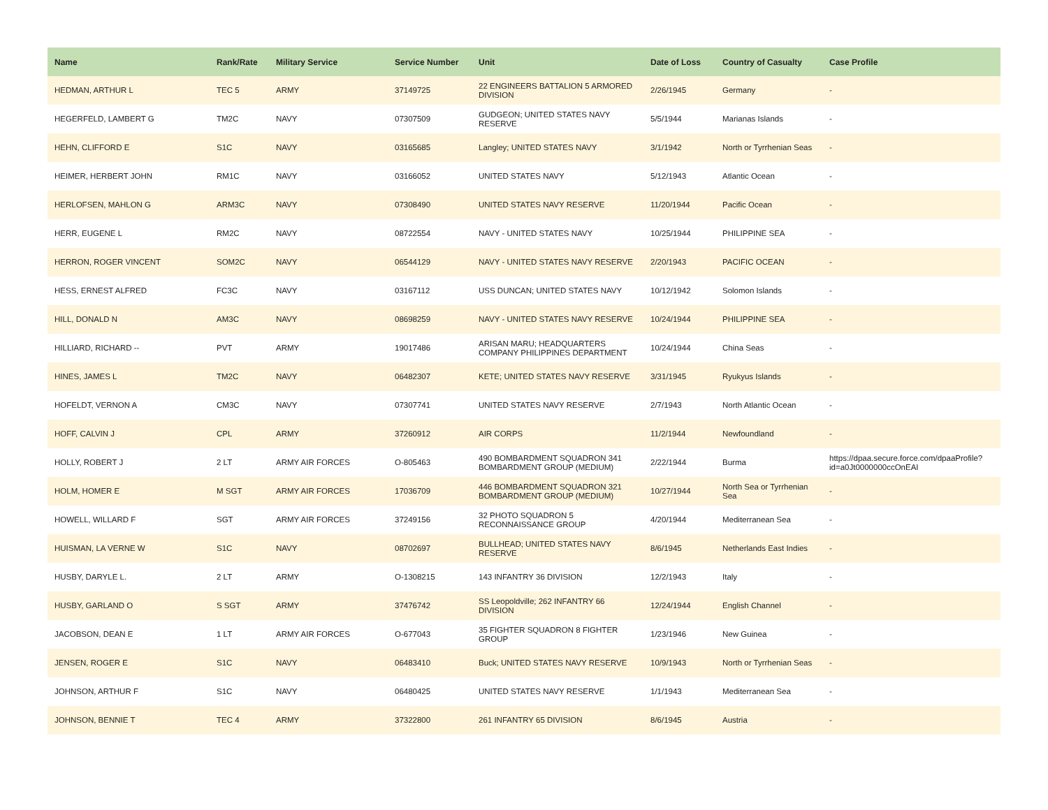| Name | Rank/Rate | Military Service | Service Number | Unit | Date of Loss | Country of Casualty | Case Profile |
| --- | --- | --- | --- | --- | --- | --- | --- |
| HEDMAN, ARTHUR L | TEC 5 | ARMY | 37149725 | 22 ENGINEERS BATTALION 5 ARMORED DIVISION | 2/26/1945 | Germany | - |
| HEGERFELD, LAMBERT G | TM2C | NAVY | 07307509 | GUDGEON; UNITED STATES NAVY RESERVE | 5/5/1944 | Marianas Islands | - |
| HEHN, CLIFFORD E | S1C | NAVY | 03165685 | Langley; UNITED STATES NAVY | 3/1/1942 | North or Tyrrhenian Seas | - |
| HEIMER, HERBERT JOHN | RM1C | NAVY | 03166052 | UNITED STATES NAVY | 5/12/1943 | Atlantic Ocean | - |
| HERLOFSEN, MAHLON G | ARM3C | NAVY | 07308490 | UNITED STATES NAVY RESERVE | 11/20/1944 | Pacific Ocean | - |
| HERR, EUGENE L | RM2C | NAVY | 08722554 | NAVY - UNITED STATES NAVY | 10/25/1944 | PHILIPPINE SEA | - |
| HERRON, ROGER VINCENT | SOM2C | NAVY | 06544129 | NAVY - UNITED STATES NAVY RESERVE | 2/20/1943 | PACIFIC OCEAN | - |
| HESS, ERNEST ALFRED | FC3C | NAVY | 03167112 | USS DUNCAN; UNITED STATES NAVY | 10/12/1942 | Solomon Islands | - |
| HILL, DONALD N | AM3C | NAVY | 08698259 | NAVY - UNITED STATES NAVY RESERVE | 10/24/1944 | PHILIPPINE SEA | - |
| HILLIARD, RICHARD -- | PVT | ARMY | 19017486 | ARISAN MARU; HEADQUARTERS COMPANY PHILIPPINES DEPARTMENT | 10/24/1944 | China Seas | - |
| HINES, JAMES L | TM2C | NAVY | 06482307 | KETE; UNITED STATES NAVY RESERVE | 3/31/1945 | Ryukyus Islands | - |
| HOFELDT, VERNON A | CM3C | NAVY | 07307741 | UNITED STATES NAVY RESERVE | 2/7/1943 | North Atlantic Ocean | - |
| HOFF, CALVIN J | CPL | ARMY | 37260912 | AIR CORPS | 11/2/1944 | Newfoundland | - |
| HOLLY, ROBERT J | 2 LT | ARMY AIR FORCES | O-805463 | 490 BOMBARDMENT SQUADRON 341 BOMBARDMENT GROUP (MEDIUM) | 2/22/1944 | Burma | https://dpaa.secure.force.com/dpaaProfile?id=a0Jt0000000ccOnEAI |
| HOLM, HOMER E | M SGT | ARMY AIR FORCES | 17036709 | 446 BOMBARDMENT SQUADRON 321 BOMBARDMENT GROUP (MEDIUM) | 10/27/1944 | North Sea or Tyrrhenian Sea | - |
| HOWELL, WILLARD F | SGT | ARMY AIR FORCES | 37249156 | 32 PHOTO SQUADRON 5 RECONNAISSANCE GROUP | 4/20/1944 | Mediterranean Sea | - |
| HUISMAN, LA VERNE W | S1C | NAVY | 08702697 | BULLHEAD; UNITED STATES NAVY RESERVE | 8/6/1945 | Netherlands East Indies | - |
| HUSBY, DARYLE L. | 2 LT | ARMY | O-1308215 | 143 INFANTRY 36 DIVISION | 12/2/1943 | Italy | - |
| HUSBY, GARLAND O | S SGT | ARMY | 37476742 | SS Leopoldville; 262 INFANTRY 66 DIVISION | 12/24/1944 | English Channel | - |
| JACOBSON, DEAN E | 1 LT | ARMY AIR FORCES | O-677043 | 35 FIGHTER SQUADRON 8 FIGHTER GROUP | 1/23/1946 | New Guinea | - |
| JENSEN, ROGER E | S1C | NAVY | 06483410 | Buck; UNITED STATES NAVY RESERVE | 10/9/1943 | North or Tyrrhenian Seas | - |
| JOHNSON, ARTHUR F | S1C | NAVY | 06480425 | UNITED STATES NAVY RESERVE | 1/1/1943 | Mediterranean Sea | - |
| JOHNSON, BENNIE T | TEC 4 | ARMY | 37322800 | 261 INFANTRY 65 DIVISION | 8/6/1945 | Austria | - |